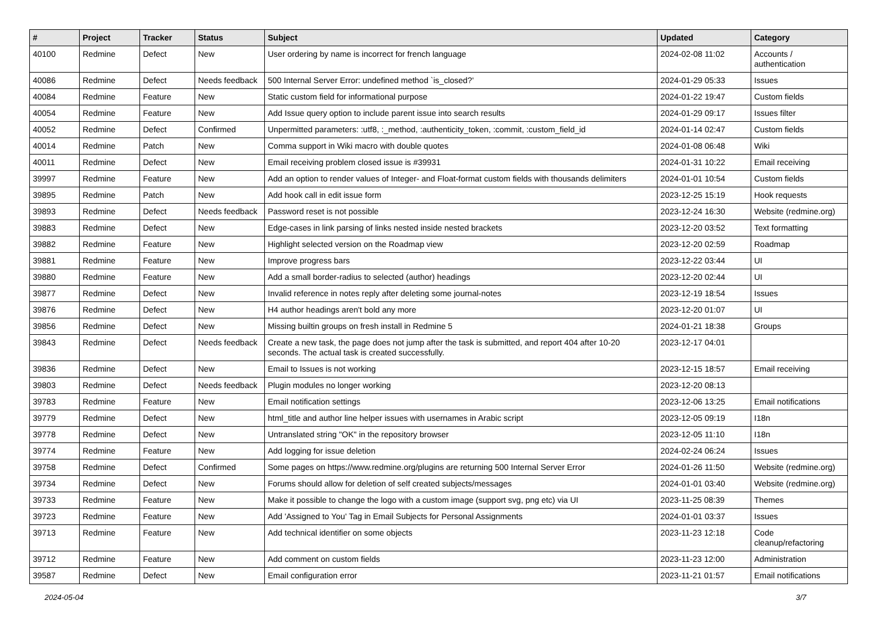| # | Project | Tracker | Status | Subject | Updated | Category |
| --- | --- | --- | --- | --- | --- | --- |
| 40100 | Redmine | Defect | New | User ordering by name is incorrect for french language | 2024-02-08 11:02 | Accounts / authentication |
| 40086 | Redmine | Defect | Needs feedback | 500 Internal Server Error: undefined method `is_closed?' | 2024-01-29 05:33 | Issues |
| 40084 | Redmine | Feature | New | Static custom field for informational purpose | 2024-01-22 19:47 | Custom fields |
| 40054 | Redmine | Feature | New | Add Issue query option to include parent issue into search results | 2024-01-29 09:17 | Issues filter |
| 40052 | Redmine | Defect | Confirmed | Unpermitted parameters: :utf8, :_method, :authenticity_token, :commit, :custom_field_id | 2024-01-14 02:47 | Custom fields |
| 40014 | Redmine | Patch | New | Comma support in Wiki macro with double quotes | 2024-01-08 06:48 | Wiki |
| 40011 | Redmine | Defect | New | Email receiving problem closed issue is #39931 | 2024-01-31 10:22 | Email receiving |
| 39997 | Redmine | Feature | New | Add an option to render values of Integer- and Float-format custom fields with thousands delimiters | 2024-01-01 10:54 | Custom fields |
| 39895 | Redmine | Patch | New | Add hook call in edit issue form | 2023-12-25 15:19 | Hook requests |
| 39893 | Redmine | Defect | Needs feedback | Password reset is not possible | 2023-12-24 16:30 | Website (redmine.org) |
| 39883 | Redmine | Defect | New | Edge-cases in link parsing of links nested inside nested brackets | 2023-12-20 03:52 | Text formatting |
| 39882 | Redmine | Feature | New | Highlight selected version on the Roadmap view | 2023-12-20 02:59 | Roadmap |
| 39881 | Redmine | Feature | New | Improve progress bars | 2023-12-22 03:44 | UI |
| 39880 | Redmine | Feature | New | Add a small border-radius to selected (author) headings | 2023-12-20 02:44 | UI |
| 39877 | Redmine | Defect | New | Invalid reference in notes reply after deleting some journal-notes | 2023-12-19 18:54 | Issues |
| 39876 | Redmine | Defect | New | H4 author headings aren't bold any more | 2023-12-20 01:07 | UI |
| 39856 | Redmine | Defect | New | Missing builtin groups on fresh install in Redmine 5 | 2024-01-21 18:38 | Groups |
| 39843 | Redmine | Defect | Needs feedback | Create a new task, the page does not jump after the task is submitted, and report 404 after 10-20 seconds. The actual task is created successfully. | 2023-12-17 04:01 | |
| 39836 | Redmine | Defect | New | Email to Issues is not working | 2023-12-15 18:57 | Email receiving |
| 39803 | Redmine | Defect | Needs feedback | Plugin modules no longer working | 2023-12-20 08:13 | |
| 39783 | Redmine | Feature | New | Email notification settings | 2023-12-06 13:25 | Email notifications |
| 39779 | Redmine | Defect | New | html_title and author line helper issues with usernames in Arabic script | 2023-12-05 09:19 | I18n |
| 39778 | Redmine | Defect | New | Untranslated string "OK" in the repository browser | 2023-12-05 11:10 | I18n |
| 39774 | Redmine | Feature | New | Add logging for issue deletion | 2024-02-24 06:24 | Issues |
| 39758 | Redmine | Defect | Confirmed | Some pages on https://www.redmine.org/plugins are returning 500 Internal Server Error | 2024-01-26 11:50 | Website (redmine.org) |
| 39734 | Redmine | Defect | New | Forums should allow for deletion of self created subjects/messages | 2024-01-01 03:40 | Website (redmine.org) |
| 39733 | Redmine | Feature | New | Make it possible to change the logo with a custom image (support svg, png etc) via UI | 2023-11-25 08:39 | Themes |
| 39723 | Redmine | Feature | New | Add 'Assigned to You' Tag in Email Subjects for Personal Assignments | 2024-01-01 03:37 | Issues |
| 39713 | Redmine | Feature | New | Add technical identifier on some objects | 2023-11-23 12:18 | Code cleanup/refactoring |
| 39712 | Redmine | Feature | New | Add comment on custom fields | 2023-11-23 12:00 | Administration |
| 39587 | Redmine | Defect | New | Email configuration error | 2023-11-21 01:57 | Email notifications |
2024-05-04 3/7